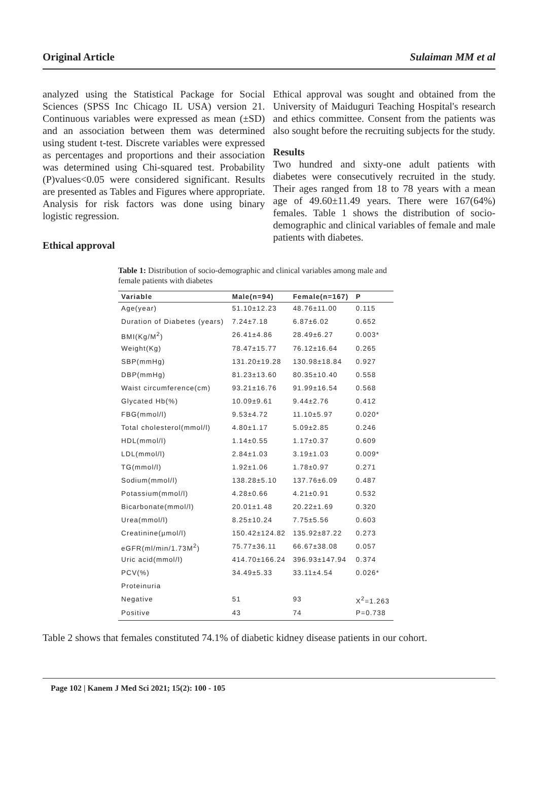Original Article Sulaiman MM et al
analyzed using the Statistical Package for Social Sciences (SPSS Inc Chicago IL USA) version 21. Continuous variables were expressed as mean (±SD) and an association between them was determined using student t-test. Discrete variables were expressed as percentages and proportions and their association was determined using Chi-squared test. Probability (P)values<0.05 were considered significant. Results are presented as Tables and Figures where appropriate. Analysis for risk factors was done using binary logistic regression.
Ethical approval
Ethical approval was sought and obtained from the University of Maiduguri Teaching Hospital's research and ethics committee. Consent from the patients was also sought before the recruiting subjects for the study.
Results
Two hundred and sixty-one adult patients with diabetes were consecutively recruited in the study. Their ages ranged from 18 to 78 years with a mean age of 49.60±11.49 years. There were 167(64%) females. Table 1 shows the distribution of socio-demographic and clinical variables of female and male patients with diabetes.
Table 1: Distribution of socio-demographic and clinical variables among male and female patients with diabetes
| Variable | Male(n=94) | Female(n=167) | P |
| --- | --- | --- | --- |
| Age(year) | 51.10±12.23 | 48.76±11.00 | 0.115 |
| Duration of Diabetes (years) | 7.24±7.18 | 6.87±6.02 | 0.652 |
| BMI(Kg/M<sup>2</sup>) | 26.41±4.86 | 28.49±6.27 | 0.003* |
| Weight(Kg) | 78.47±15.77 | 76.12±16.64 | 0.265 |
| SBP(mmHg) | 131.20±19.28 | 130.98±18.84 | 0.927 |
| DBP(mmHg) | 81.23±13.60 | 80.35±10.40 | 0.558 |
| Waist circumference(cm) | 93.21±16.76 | 91.99±16.54 | 0.568 |
| Glycated Hb(%) | 10.09±9.61 | 9.44±2.76 | 0.412 |
| FBG(mmol/l) | 9.53±4.72 | 11.10±5.97 | 0.020* |
| Total cholesterol(mmol/l) | 4.80±1.17 | 5.09±2.85 | 0.246 |
| HDL(mmol/l) | 1.14±0.55 | 1.17±0.37 | 0.609 |
| LDL(mmol/l) | 2.84±1.03 | 3.19±1.03 | 0.009* |
| TG(mmol/l) | 1.92±1.06 | 1.78±0.97 | 0.271 |
| Sodium(mmol/l) | 138.28±5.10 | 137.76±6.09 | 0.487 |
| Potassium(mmol/l) | 4.28±0.66 | 4.21±0.91 | 0.532 |
| Bicarbonate(mmol/l) | 20.01±1.48 | 20.22±1.69 | 0.320 |
| Urea(mmol/l) | 8.25±10.24 | 7.75±5.56 | 0.603 |
| Creatinine(µmol/l) | 150.42±124.82 | 135.92±87.22 | 0.273 |
| eGFR(ml/min/1.73M<sup>2</sup>) | 75.77±36.11 | 66.67±38.08 | 0.057 |
| Uric acid(mmol/l) | 414.70±166.24 | 396.93±147.94 | 0.374 |
| PCV(%) | 34.49±5.33 | 33.11±4.54 | 0.026* |
| Proteinuria | | | |
| Negative | 51 | 93 | X<sup>2</sup>=1.263 |
| Positive | 43 | 74 | P=0.738 |
Table 2 shows that females constituted 74.1% of diabetic kidney disease patients in our cohort.
Page 102 | Kanem J Med Sci 2021; 15(2): 100 - 105